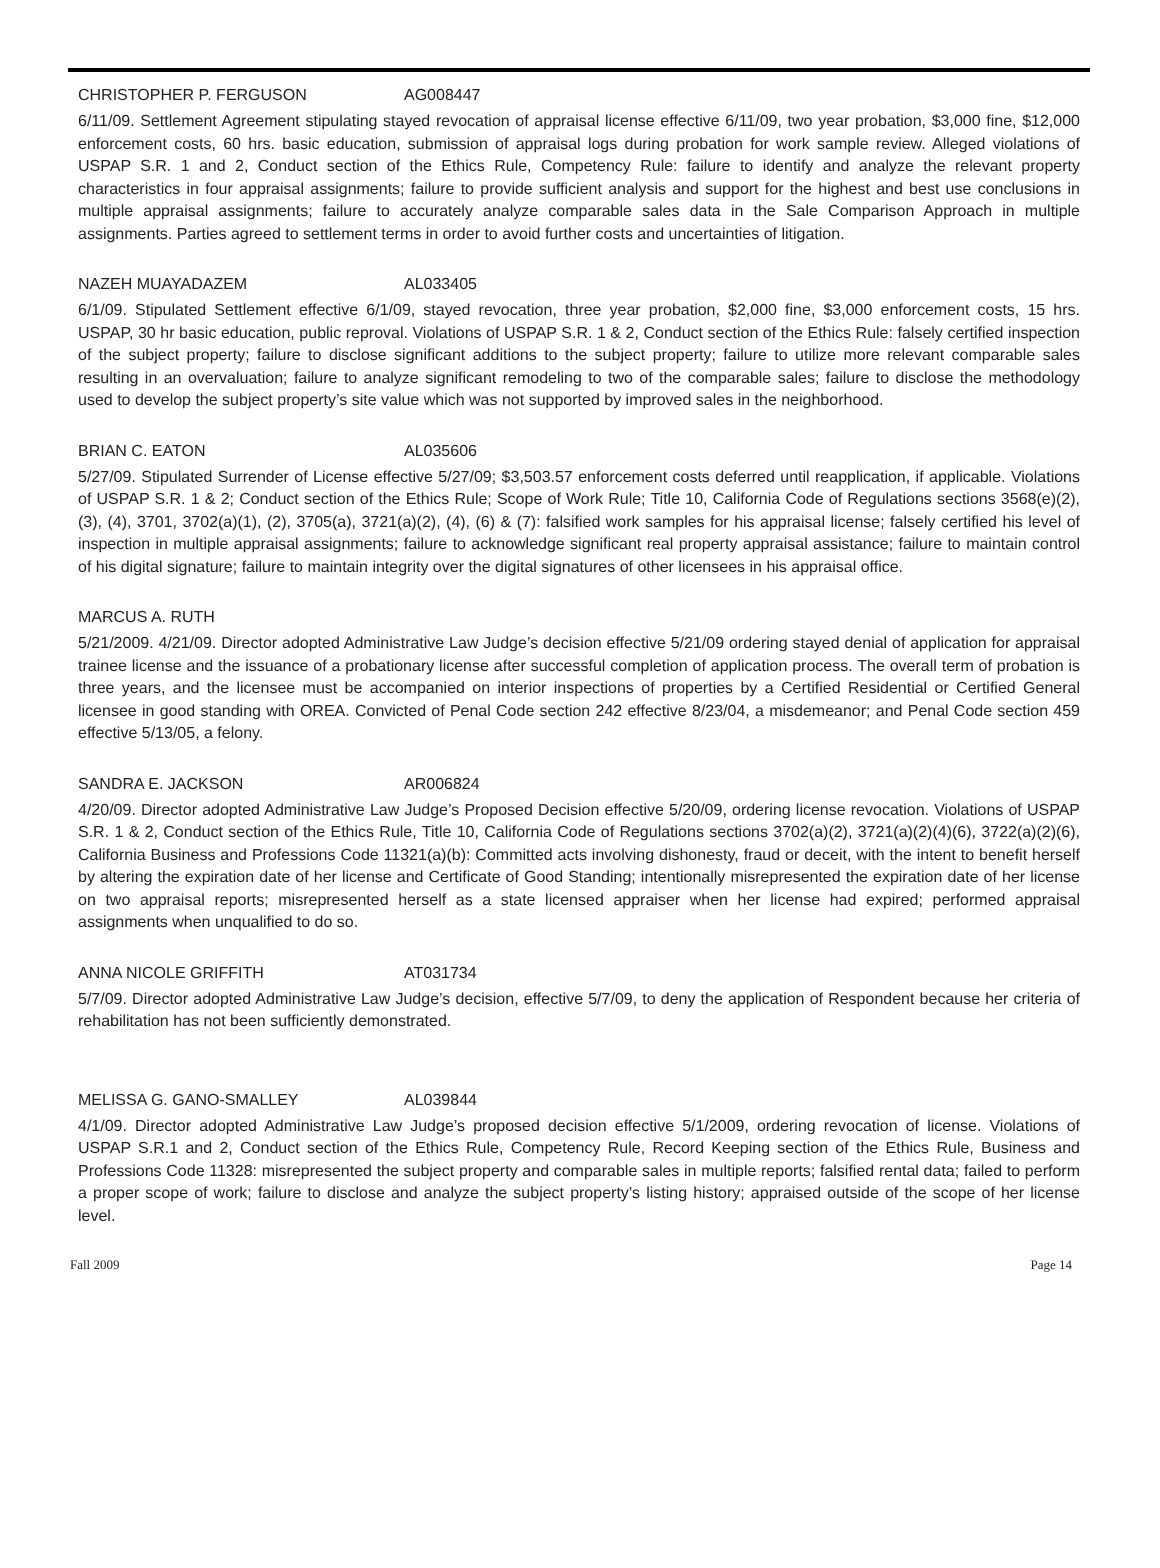CHRISTOPHER P. FERGUSON AG008447
6/11/09. Settlement Agreement stipulating stayed revocation of appraisal license effective 6/11/09, two year probation, $3,000 fine, $12,000 enforcement costs, 60 hrs. basic education, submission of appraisal logs during probation for work sample review. Alleged violations of USPAP S.R. 1 and 2, Conduct section of the Ethics Rule, Competency Rule: failure to identify and analyze the relevant property characteristics in four appraisal assignments; failure to provide sufficient analysis and support for the highest and best use conclusions in multiple appraisal assignments; failure to accurately analyze comparable sales data in the Sale Comparison Approach in multiple assignments. Parties agreed to settlement terms in order to avoid further costs and uncertainties of litigation.
NAZEH MUAYADAZEM AL033405
6/1/09. Stipulated Settlement effective 6/1/09, stayed revocation, three year probation, $2,000 fine, $3,000 enforcement costs, 15 hrs. USPAP, 30 hr basic education, public reproval. Violations of USPAP S.R. 1 & 2, Conduct section of the Ethics Rule: falsely certified inspection of the subject property; failure to disclose significant additions to the subject property; failure to utilize more relevant comparable sales resulting in an overvaluation; failure to analyze significant remodeling to two of the comparable sales; failure to disclose the methodology used to develop the subject property’s site value which was not supported by improved sales in the neighborhood.
BRIAN C. EATON AL035606
5/27/09. Stipulated Surrender of License effective 5/27/09; $3,503.57 enforcement costs deferred until reapplication, if applicable. Violations of USPAP S.R. 1 & 2; Conduct section of the Ethics Rule; Scope of Work Rule; Title 10, California Code of Regulations sections 3568(e)(2), (3), (4), 3701, 3702(a)(1), (2), 3705(a), 3721(a)(2), (4), (6) & (7): falsified work samples for his appraisal license; falsely certified his level of inspection in multiple appraisal assignments; failure to acknowledge significant real property appraisal assistance; failure to maintain control of his digital signature; failure to maintain integrity over the digital signatures of other licensees in his appraisal office.
MARCUS A. RUTH
5/21/2009. 4/21/09. Director adopted Administrative Law Judge’s decision effective 5/21/09 ordering stayed denial of application for appraisal trainee license and the issuance of a probationary license after successful completion of application process. The overall term of probation is three years, and the licensee must be accompanied on interior inspections of properties by a Certified Residential or Certified General licensee in good standing with OREA. Convicted of Penal Code section 242 effective 8/23/04, a misdemeanor; and Penal Code section 459 effective 5/13/05, a felony.
SANDRA E. JACKSON AR006824
4/20/09. Director adopted Administrative Law Judge’s Proposed Decision effective 5/20/09, ordering license revocation. Violations of USPAP S.R. 1 & 2, Conduct section of the Ethics Rule, Title 10, California Code of Regulations sections 3702(a)(2), 3721(a)(2)(4)(6), 3722(a)(2)(6), California Business and Professions Code 11321(a)(b): Committed acts involving dishonesty, fraud or deceit, with the intent to benefit herself by altering the expiration date of her license and Certificate of Good Standing; intentionally misrepresented the expiration date of her license on two appraisal reports; misrepresented herself as a state licensed appraiser when her license had expired; performed appraisal assignments when unqualified to do so.
ANNA NICOLE GRIFFITH AT031734
5/7/09. Director adopted Administrative Law Judge’s decision, effective 5/7/09, to deny the application of Respondent because her criteria of rehabilitation has not been sufficiently demonstrated.
MELISSA G. GANO-SMALLEY AL039844
4/1/09. Director adopted Administrative Law Judge’s proposed decision effective 5/1/2009, ordering revocation of license. Violations of USPAP S.R.1 and 2, Conduct section of the Ethics Rule, Competency Rule, Record Keeping section of the Ethics Rule, Business and Professions Code 11328: misrepresented the subject property and comparable sales in multiple reports; falsified rental data; failed to perform a proper scope of work; failure to disclose and analyze the subject property’s listing history; appraised outside of the scope of her license level.
Fall 2009 Page 14